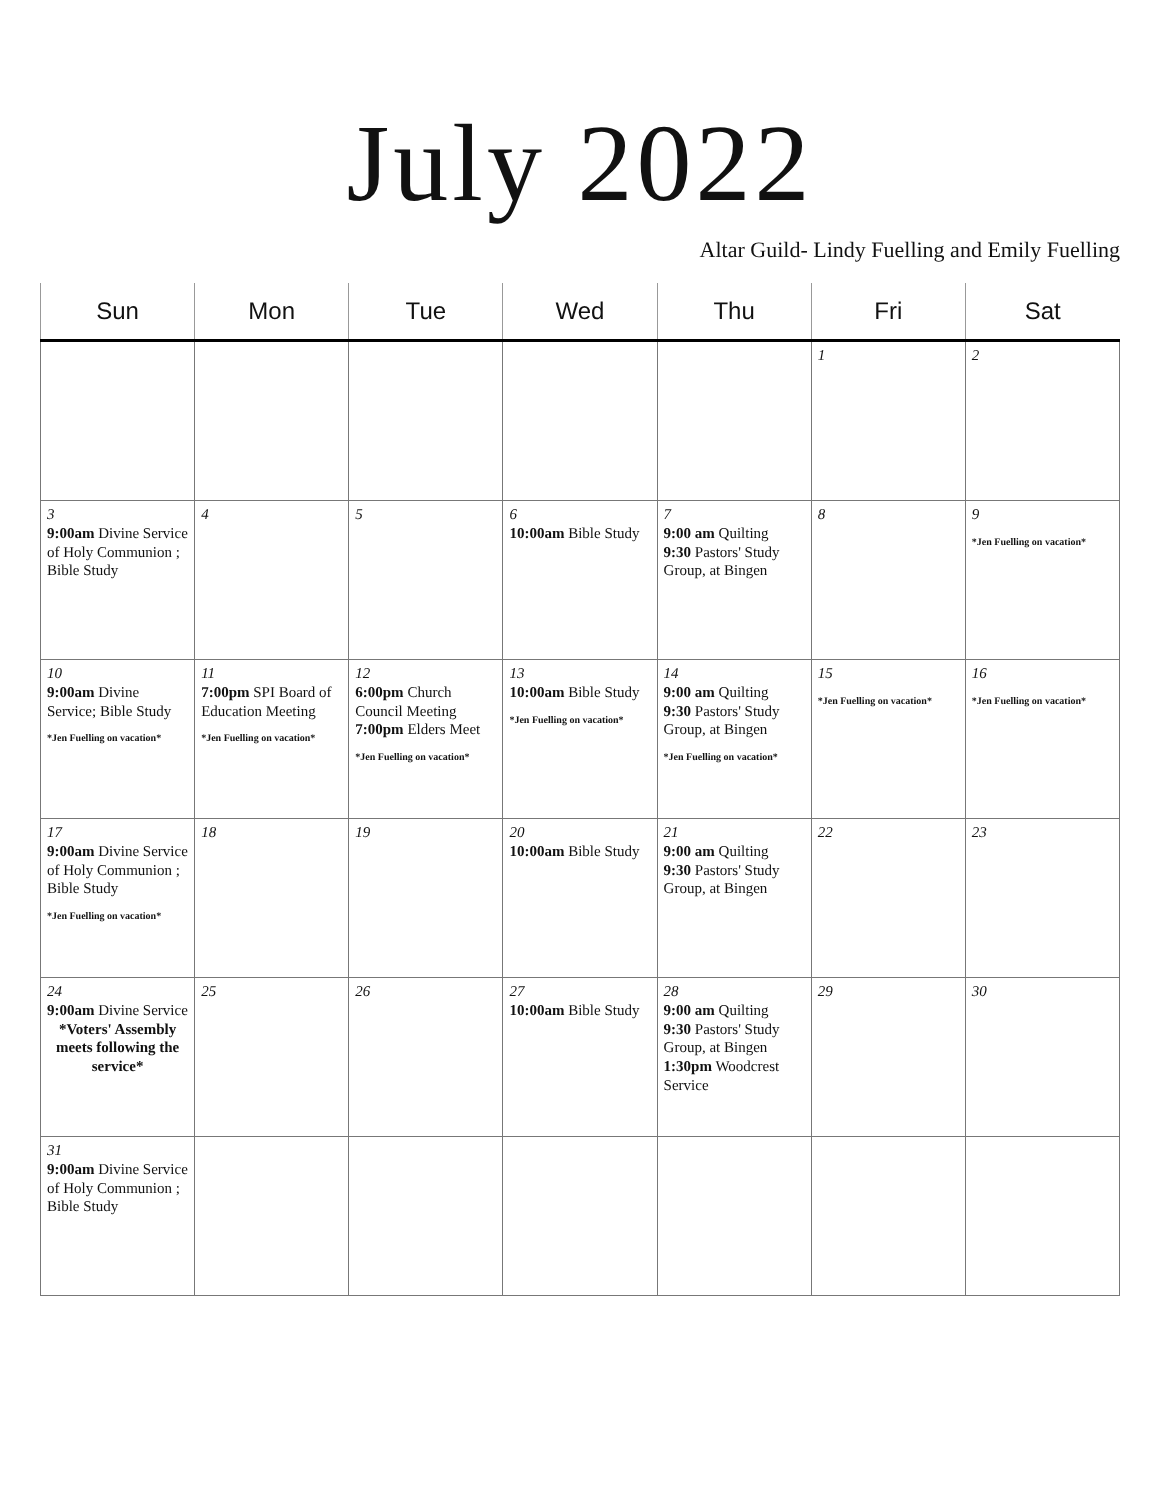July 2022
Altar Guild- Lindy Fuelling and Emily Fuelling
| Sun | Mon | Tue | Wed | Thu | Fri | Sat |
| --- | --- | --- | --- | --- | --- | --- |
| | | | | | 1 | 2 |
| 3 9:00am Divine Service of Holy Communion ; Bible Study | 4 | 5 | 6 10:00am Bible Study | 7 9:00 am Quilting 9:30 Pastors' Study Group, at Bingen | 8 | 9 *Jen Fuelling on vacation* |
| 10 9:00am Divine Service; Bible Study *Jen Fuelling on vacation* | 11 7:00pm SPI Board of Education Meeting *Jen Fuelling on vacation* | 12 6:00pm Church Council Meeting 7:00pm Elders Meet *Jen Fuelling on vacation* | 13 10:00am Bible Study *Jen Fuelling on vacation* | 14 9:00 am Quilting 9:30 Pastors' Study Group, at Bingen *Jen Fuelling on vacation* | 15 *Jen Fuelling on vacation* | 16 *Jen Fuelling on vacation* |
| 17 9:00am Divine Service of Holy Communion ; Bible Study *Jen Fuelling on vacation* | 18 | 19 | 20 10:00am Bible Study | 21 9:00 am Quilting 9:30 Pastors' Study Group, at Bingen | 22 | 23 |
| 24 9:00am Divine Service *Voters' Assembly meets following the service* | 25 | 26 | 27 10:00am Bible Study | 28 9:00 am Quilting 9:30 Pastors' Study Group, at Bingen 1:30pm Woodcrest Service | 29 | 30 |
| 31 9:00am Divine Service of Holy Communion ; Bible Study | | | | | | |